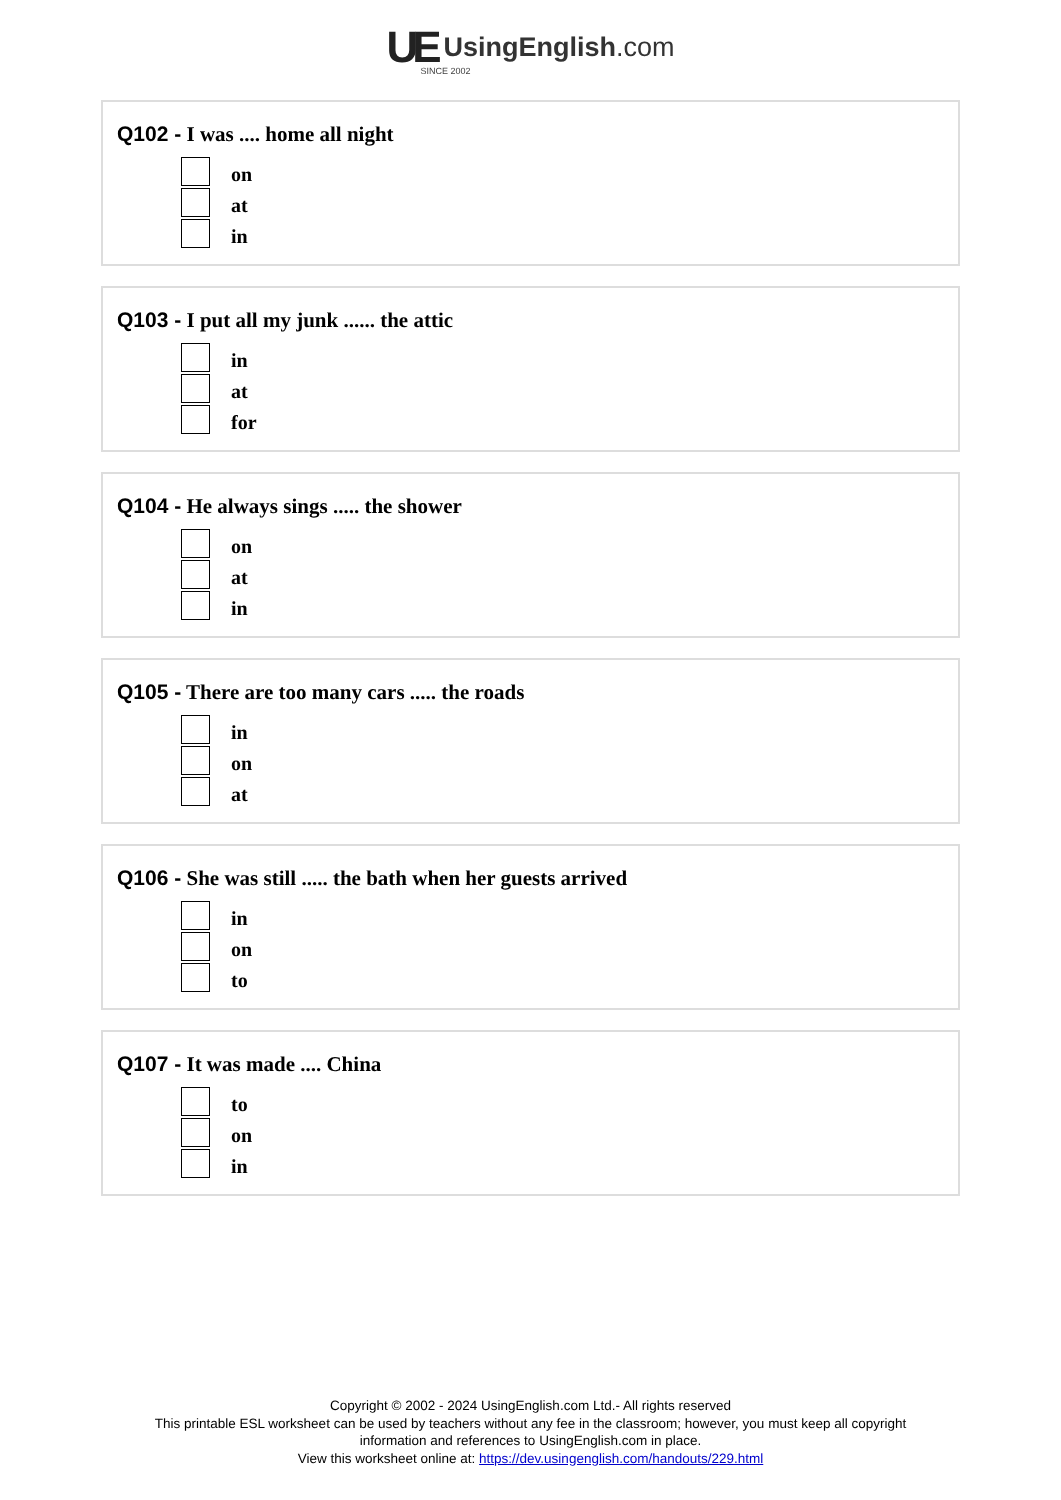UE UsingEnglish.com
SINCE 2002
Q102 - I was .... home all night
on
at
in
Q103 - I put all my junk ...... the attic
in
at
for
Q104 - He always sings ..... the shower
on
at
in
Q105 - There are too many cars ..... the roads
in
on
at
Q106 - She was still ..... the bath when her guests arrived
in
on
to
Q107 - It was made .... China
to
on
in
Copyright © 2002 - 2024 UsingEnglish.com Ltd.- All rights reserved
This printable ESL worksheet can be used by teachers without any fee in the classroom; however, you must keep all copyright information and references to UsingEnglish.com in place.
View this worksheet online at: https://dev.usingenglish.com/handouts/229.html